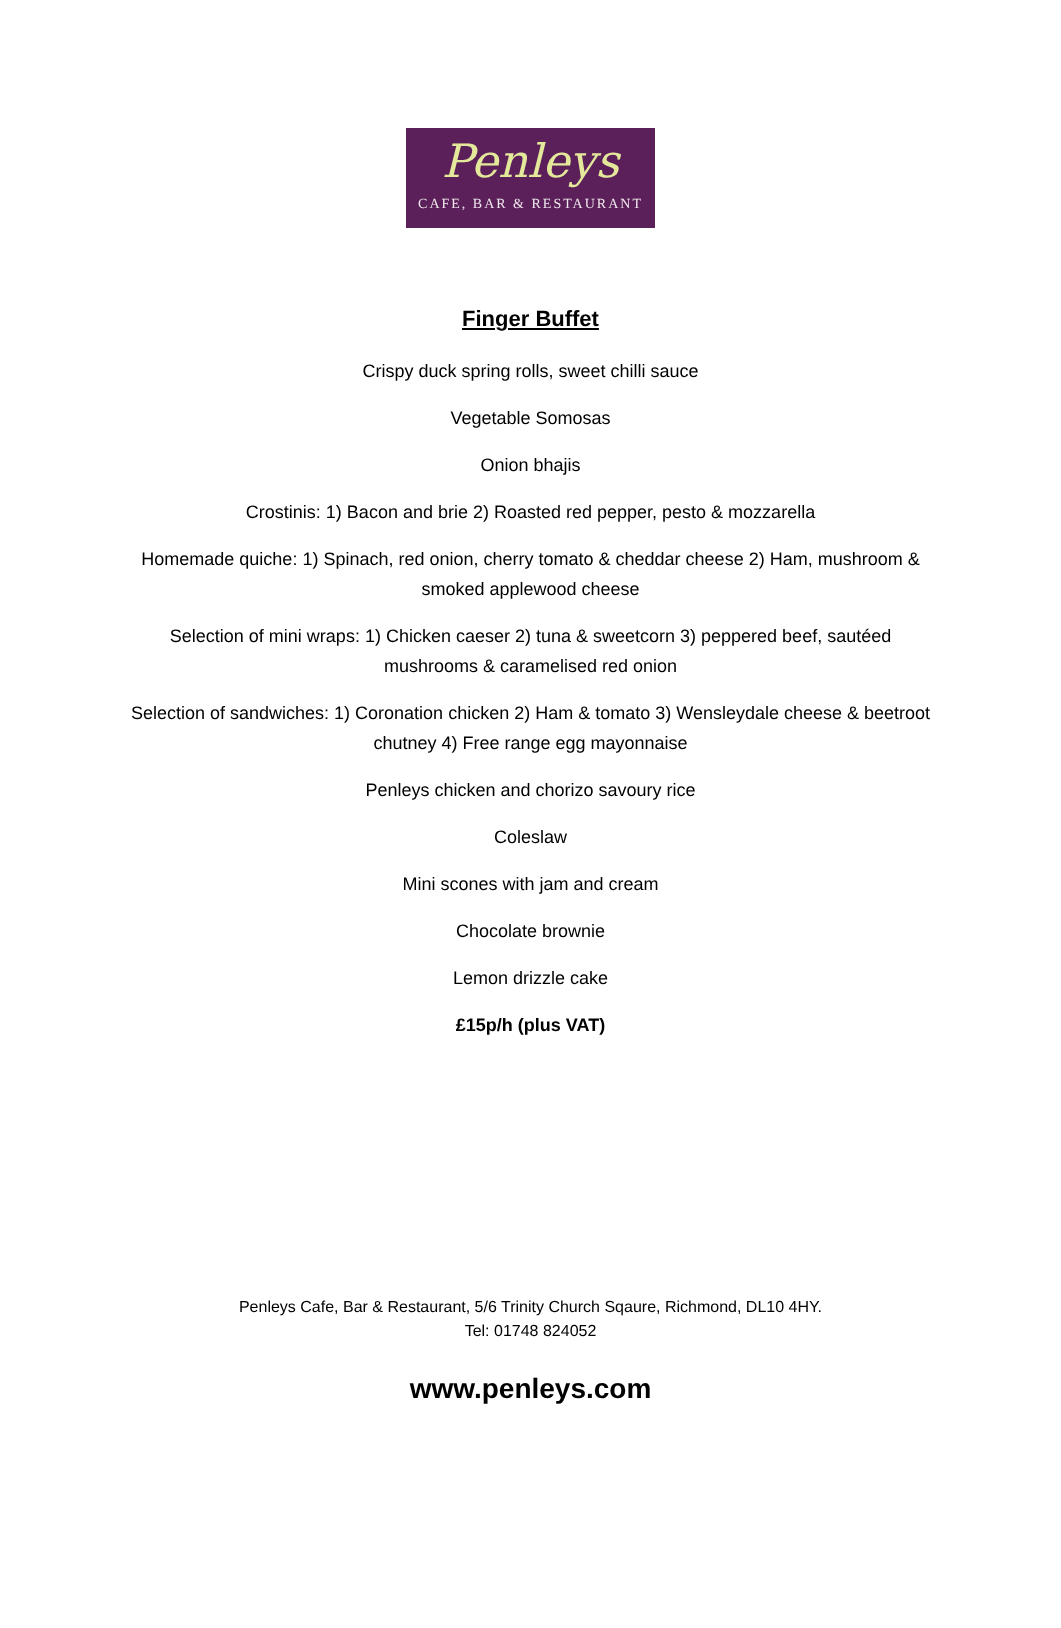Penleys
CAFE, BAR & RESTAURANT
Finger Buffet
Crispy duck spring rolls, sweet chilli sauce
Vegetable Somosas
Onion bhajis
Crostinis: 1) Bacon and brie 2) Roasted red pepper, pesto & mozzarella
Homemade quiche: 1) Spinach, red onion, cherry tomato & cheddar cheese 2) Ham, mushroom & smoked applewood cheese
Selection of mini wraps: 1) Chicken caeser 2) tuna & sweetcorn 3) peppered beef, sautéed mushrooms & caramelised red onion
Selection of sandwiches: 1) Coronation chicken 2) Ham & tomato 3) Wensleydale cheese & beetroot chutney 4) Free range egg mayonnaise
Penleys chicken and chorizo savoury rice
Coleslaw
Mini scones with jam and cream
Chocolate brownie
Lemon drizzle cake
£15p/h (plus VAT)
Penleys Cafe, Bar & Restaurant, 5/6 Trinity Church Sqaure, Richmond, DL10 4HY.
Tel: 01748 824052
www.penleys.com